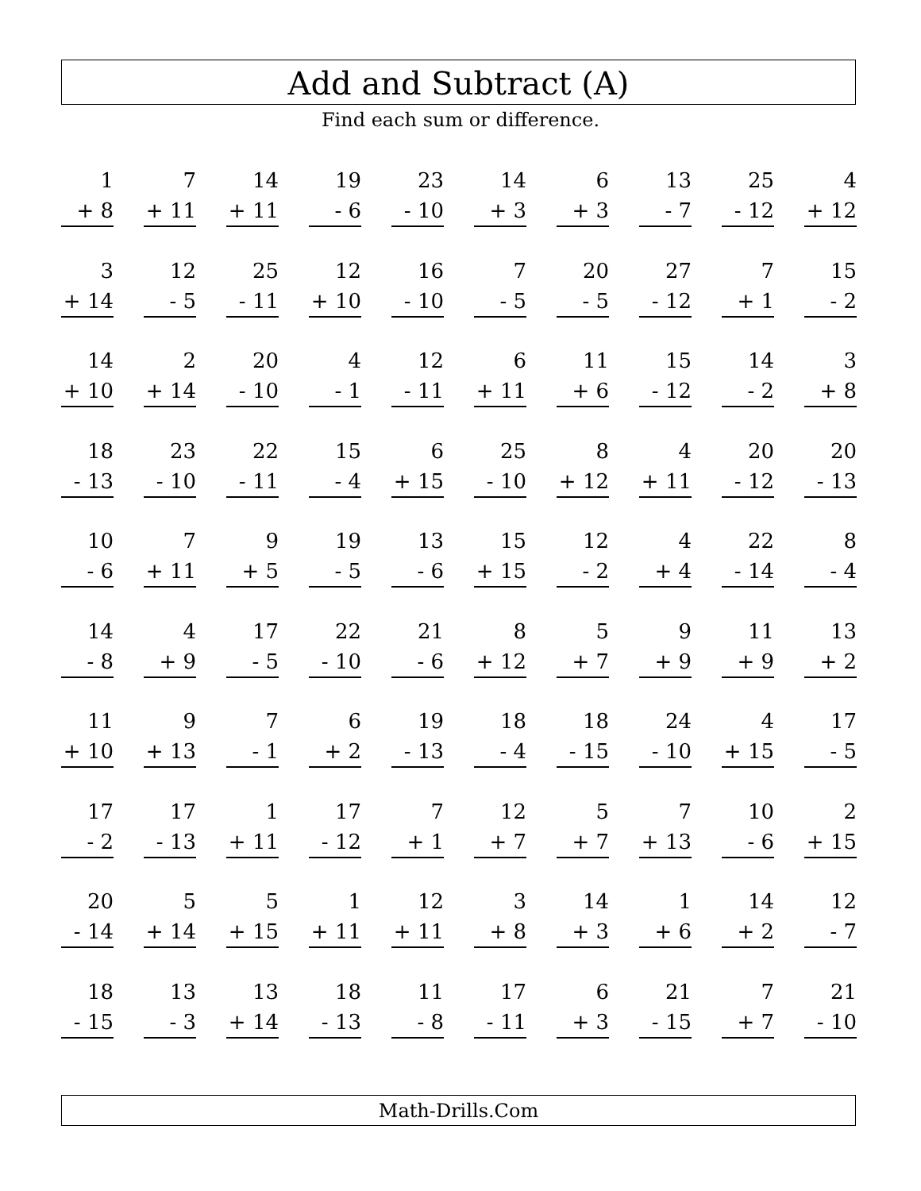Add and Subtract (A)
Find each sum or difference.
| 1 + 8 | 7 + 11 | 14 + 11 | 19 - 6 | 23 - 10 | 14 + 3 | 6 + 3 | 13 - 7 | 25 - 12 | 4 + 12 |
| 3 + 14 | 12 - 5 | 25 - 11 | 12 + 10 | 16 - 10 | 7 - 5 | 20 - 5 | 27 - 12 | 7 + 1 | 15 - 2 |
| 14 + 10 | 2 + 14 | 20 - 10 | 4 - 1 | 12 - 11 | 6 + 11 | 11 + 6 | 15 - 12 | 14 - 2 | 3 + 8 |
| 18 - 13 | 23 - 10 | 22 - 11 | 15 - 4 | 6 + 15 | 25 - 10 | 8 + 12 | 4 + 11 | 20 - 12 | 20 - 13 |
| 10 - 6 | 7 + 11 | 9 + 5 | 19 - 5 | 13 - 6 | 15 + 15 | 12 - 2 | 4 + 4 | 22 - 14 | 8 - 4 |
| 14 - 8 | 4 + 9 | 17 - 5 | 22 - 10 | 21 - 6 | 8 + 12 | 5 + 7 | 9 + 9 | 11 + 9 | 13 + 2 |
| 11 + 10 | 9 + 13 | 7 - 1 | 6 + 2 | 19 - 13 | 18 - 4 | 18 - 15 | 24 - 10 | 4 + 15 | 17 - 5 |
| 17 - 2 | 17 - 13 | 1 + 11 | 17 - 12 | 7 + 1 | 12 + 7 | 5 + 7 | 7 + 13 | 10 - 6 | 2 + 15 |
| 20 - 14 | 5 + 14 | 5 + 15 | 1 + 11 | 12 + 11 | 3 + 8 | 14 + 3 | 1 + 6 | 14 + 2 | 12 - 7 |
| 18 - 15 | 13 - 3 | 13 + 14 | 18 - 13 | 11 - 8 | 17 - 11 | 6 + 3 | 21 - 15 | 7 + 7 | 21 - 10 |
Math-Drills.Com